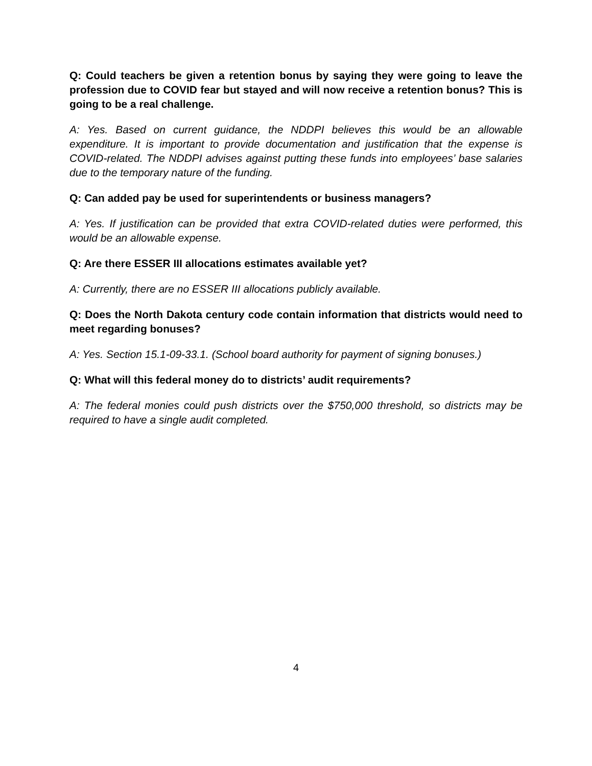Q: Could teachers be given a retention bonus by saying they were going to leave the profession due to COVID fear but stayed and will now receive a retention bonus? This is going to be a real challenge.
A: Yes. Based on current guidance, the NDDPI believes this would be an allowable expenditure. It is important to provide documentation and justification that the expense is COVID-related. The NDDPI advises against putting these funds into employees’ base salaries due to the temporary nature of the funding.
Q: Can added pay be used for superintendents or business managers?
A: Yes. If justification can be provided that extra COVID-related duties were performed, this would be an allowable expense.
Q: Are there ESSER III allocations estimates available yet?
A: Currently, there are no ESSER III allocations publicly available.
Q: Does the North Dakota century code contain information that districts would need to meet regarding bonuses?
A: Yes. Section 15.1-09-33.1. (School board authority for payment of signing bonuses.)
Q: What will this federal money do to districts’ audit requirements?
A: The federal monies could push districts over the $750,000 threshold, so districts may be required to have a single audit completed.
4